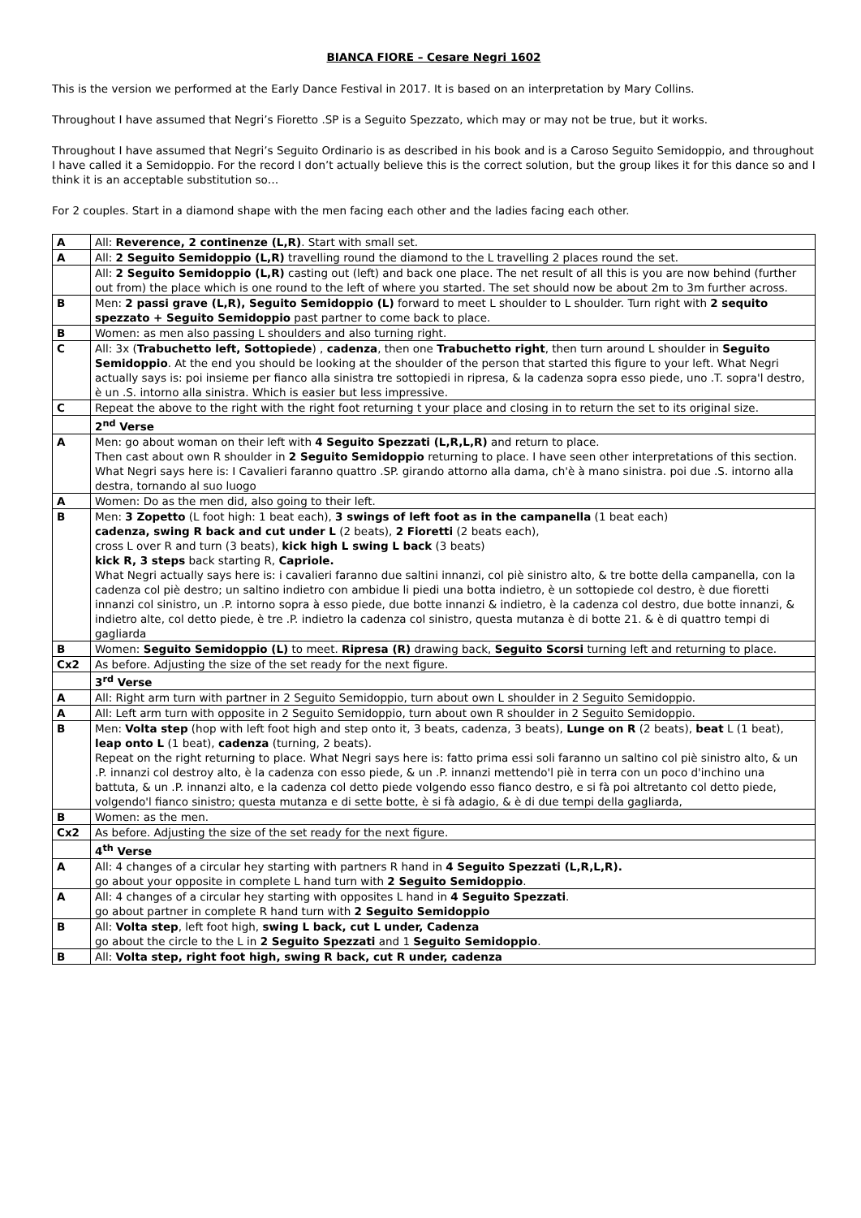BIANCA FIORE – Cesare Negri 1602
This is the version we performed at the Early Dance Festival in 2017. It is based on an interpretation by Mary Collins.
Throughout I have assumed that Negri’s Fioretto .SP is a Seguito Spezzato, which may or may not be true, but it works.
Throughout I have assumed that Negri’s Seguito Ordinario is as described in his book and is a Caroso Seguito Semidoppio, and throughout I have called it a Semidoppio. For the record I don’t actually believe this is the correct solution, but the group likes it for this dance so and I think it is an acceptable substitution so…
For 2 couples. Start in a diamond shape with the men facing each other and the ladies facing each other.
| A | All: Reverence, 2 continenze (L,R) . Start with small set. |
| A | All: 2 Seguito Semidoppio (L,R) travelling round the diamond to the L travelling 2 places round the set. |
| | All: 2 Seguito Semidoppio (L,R) casting out (left) and back one place. The net result of all this is you are now behind (further out from) the place which is one round to the left of where you started. The set should now be about 2m to 3m further across. |
| B | Men: 2 passi grave (L,R), Seguito Semidoppio (L) forward to meet L shoulder to L shoulder. Turn right with 2 sequito spezzato + Seguito Semidoppio past partner to come back to place. |
| B | Women: as men also passing L shoulders and also turning right. |
| C | All: 3x ( Trabuchetto left, Sottopiede ) , cadenza , then one Trabuchetto right , then turn around L shoulder in Seguito Semidoppio . At the end you should be looking at the shoulder of the person that started this figure to your left. What Negri actually says is: poi insieme per fianco alla sinistra tre sottopiedi in ripresa, & la cadenza sopra esso piede, uno .T. sopra'l destro, è un .S. intorno alla sinistra. Which is easier but less impressive. |
| C | Repeat the above to the right with the right foot returning t your place and closing in to return the set to its original size. |
| | 2<sup>nd</sup> Verse |
| A | Men: go about woman on their left with 4 Seguito Spezzati (L,R,L,R) and return to place. Then cast about own R shoulder in 2 Seguito Semidoppio returning to place. I have seen other interpretations of this section. What Negri says here is: I Cavalieri faranno quattro .SP. girando attorno alla dama, ch'è à mano sinistra. poi due .S. intorno alla destra, tornando al suo luogo |
| A | Women: Do as the men did, also going to their left. |
| B | Men: 3 Zopetto (L foot high: 1 beat each), 3 swings of left foot as in the campanella (1 beat each) cadenza, swing R back and cut under L (2 beats), 2 Fioretti (2 beats each), cross L over R and turn (3 beats), kick high L swing L back (3 beats) kick R, 3 steps back starting R, Capriole. What Negri actually says here is: i cavalieri faranno due saltini innanzi, col piè sinistro alto, & tre botte della campanella, con la cadenza col piè destro; un saltino indietro con ambidue li piedi una botta indietro, è un sottopiede col destro, è due fioretti innanzi col sinistro, un .P. intorno sopra à esso piede, due botte innanzi & indietro, è la cadenza col destro, due botte innanzi, & indietro alte, col detto piede, è tre .P. indietro la cadenza col sinistro, questa mutanza è di botte 21. & è di quattro tempi di gagliarda |
| B | Women: Seguito Semidoppio (L) to meet. Ripresa (R) drawing back, Seguito Scorsi turning left and returning to place. |
| Cx2 | As before. Adjusting the size of the set ready for the next figure. |
| | 3<sup>rd</sup> Verse |
| A | All: Right arm turn with partner in 2 Seguito Semidoppio, turn about own L shoulder in 2 Seguito Semidoppio. |
| A | All: Left arm turn with opposite in 2 Seguito Semidoppio, turn about own R shoulder in 2 Seguito Semidoppio. |
| B | Men: Volta step (hop with left foot high and step onto it, 3 beats, cadenza, 3 beats), Lunge on R (2 beats), beat L (1 beat), leap onto L (1 beat), cadenza (turning, 2 beats). Repeat on the right returning to place. What Negri says here is: fatto prima essi soli faranno un saltino col piè sinistro alto, & un .P. innanzi col destroy alto, è la cadenza con esso piede, & un .P. innanzi mettendo'l piè in terra con un poco d'inchino una battuta, & un .P. innanzi alto, e la cadenza col detto piede volgendo esso fianco destro, e si fà poi altretanto col detto piede, volgendo'l fianco sinistro; questa mutanza e di sette botte, è si fà adagio, & è di due tempi della gagliarda, |
| B | Women: as the men. |
| Cx2 | As before. Adjusting the size of the set ready for the next figure. |
| | 4<sup>th</sup> Verse |
| A | All: 4 changes of a circular hey starting with partners R hand in 4 Seguito Spezzati (L,R,L,R). go about your opposite in complete L hand turn with 2 Seguito Semidoppio . |
| A | All: 4 changes of a circular hey starting with opposites L hand in 4 Seguito Spezzati . go about partner in complete R hand turn with 2 Seguito Semidoppio |
| B | All: Volta step , left foot high, swing L back, cut L under, Cadenza go about the circle to the L in 2 Seguito Spezzati and 1 Seguito Semidoppio . |
| B | All: Volta step, right foot high, swing R back, cut R under, cadenza |